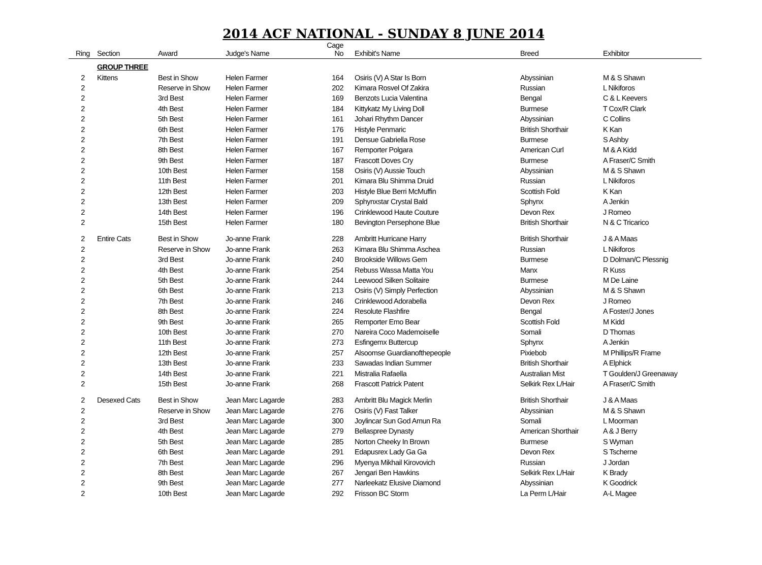2014 ACF NATIONAL - SUNDAY 8 JUNE 2014
| Ring | Section | Award | Judge's Name | Cage No | Exhibit's Name | Breed | Exhibitor |
| --- | --- | --- | --- | --- | --- | --- | --- |
| | GROUP THREE | | | | | | |
| 2 | Kittens | Best in Show | Helen Farmer | 164 | Osiris (V) A Star Is Born | Abyssinian | M & S Shawn |
| 2 | | Reserve in Show | Helen Farmer | 202 | Kimara Rosvel Of Zakira | Russian | L Nikiforos |
| 2 | | 3rd Best | Helen Farmer | 169 | Benzots Lucia Valentina | Bengal | C & L Keevers |
| 2 | | 4th Best | Helen Farmer | 184 | Kittykatz My Living Doll | Burmese | T Cox/R Clark |
| 2 | | 5th Best | Helen Farmer | 161 | Johari Rhythm Dancer | Abyssinian | C Collins |
| 2 | | 6th Best | Helen Farmer | 176 | Histyle Penmaric | British Shorthair | K Kan |
| 2 | | 7th Best | Helen Farmer | 191 | Densue Gabriella Rose | Burmese | S Ashby |
| 2 | | 8th Best | Helen Farmer | 167 | Remporter Polgara | American Curl | M & A Kidd |
| 2 | | 9th Best | Helen Farmer | 187 | Frascott Doves Cry | Burmese | A Fraser/C Smith |
| 2 | | 10th Best | Helen Farmer | 158 | Osiris (V) Aussie Touch | Abyssinian | M & S Shawn |
| 2 | | 11th Best | Helen Farmer | 201 | Kimara Blu Shimma Druid | Russian | L Nikiforos |
| 2 | | 12th Best | Helen Farmer | 203 | Histyle Blue Berri McMuffin | Scottish Fold | K Kan |
| 2 | | 13th Best | Helen Farmer | 209 | Sphynxstar Crystal Bald | Sphynx | A Jenkin |
| 2 | | 14th Best | Helen Farmer | 196 | Crinklewood Haute Couture | Devon Rex | J Romeo |
| 2 | | 15th Best | Helen Farmer | 180 | Bevington Persephone Blue | British Shorthair | N & C Tricarico |
| 2 | Entire Cats | Best in Show | Jo-anne Frank | 228 | Ambritt Hurricane Harry | British Shorthair | J & A Maas |
| 2 | | Reserve in Show | Jo-anne Frank | 263 | Kimara Blu Shimma Aschea | Russian | L Nikiforos |
| 2 | | 3rd Best | Jo-anne Frank | 240 | Brookside Willows Gem | Burmese | D Dolman/C Plessnig |
| 2 | | 4th Best | Jo-anne Frank | 254 | Rebuss Wassa Matta You | Manx | R Kuss |
| 2 | | 5th Best | Jo-anne Frank | 244 | Leewood Silken Solitaire | Burmese | M De Laine |
| 2 | | 6th Best | Jo-anne Frank | 213 | Osiris (V) Simply Perfection | Abyssinian | M & S Shawn |
| 2 | | 7th Best | Jo-anne Frank | 246 | Crinklewood Adorabella | Devon Rex | J Romeo |
| 2 | | 8th Best | Jo-anne Frank | 224 | Resolute Flashfire | Bengal | A Foster/J Jones |
| 2 | | 9th Best | Jo-anne Frank | 265 | Remporter Emo Bear | Scottish Fold | M Kidd |
| 2 | | 10th Best | Jo-anne Frank | 270 | Nareira Coco Mademoiselle | Somali | D Thomas |
| 2 | | 11th Best | Jo-anne Frank | 273 | Esfingemx Buttercup | Sphynx | A Jenkin |
| 2 | | 12th Best | Jo-anne Frank | 257 | Alsoomse Guardianofthepeople | Pixiebob | M Phillips/R Frame |
| 2 | | 13th Best | Jo-anne Frank | 233 | Sawadas Indian Summer | British Shorthair | A Elphick |
| 2 | | 14th Best | Jo-anne Frank | 221 | Mistralia Rafaella | Australian Mist | T Goulden/J Greenaway |
| 2 | | 15th Best | Jo-anne Frank | 268 | Frascott Patrick Patent | Selkirk Rex L/Hair | A Fraser/C Smith |
| 2 | Desexed Cats | Best in Show | Jean Marc Lagarde | 283 | Ambritt Blu Magick Merlin | British Shorthair | J & A Maas |
| 2 | | Reserve in Show | Jean Marc Lagarde | 276 | Osiris (V) Fast Talker | Abyssinian | M & S Shawn |
| 2 | | 3rd Best | Jean Marc Lagarde | 300 | Joylincar Sun God Amun Ra | Somali | L Moorman |
| 2 | | 4th Best | Jean Marc Lagarde | 279 | Bellaspree Dynasty | American Shorthair | A & J Berry |
| 2 | | 5th Best | Jean Marc Lagarde | 285 | Norton Cheeky In Brown | Burmese | S Wyman |
| 2 | | 6th Best | Jean Marc Lagarde | 291 | Edapusrex Lady Ga Ga | Devon Rex | S Tscherne |
| 2 | | 7th Best | Jean Marc Lagarde | 296 | Myenya Mikhail Kirovovich | Russian | J Jordan |
| 2 | | 8th Best | Jean Marc Lagarde | 267 | Jengari Ben Hawkins | Selkirk Rex L/Hair | K Brady |
| 2 | | 9th Best | Jean Marc Lagarde | 277 | Narleekatz Elusive Diamond | Abyssinian | K Goodrick |
| 2 | | 10th Best | Jean Marc Lagarde | 292 | Frisson BC Storm | La Perm L/Hair | A-L Magee |